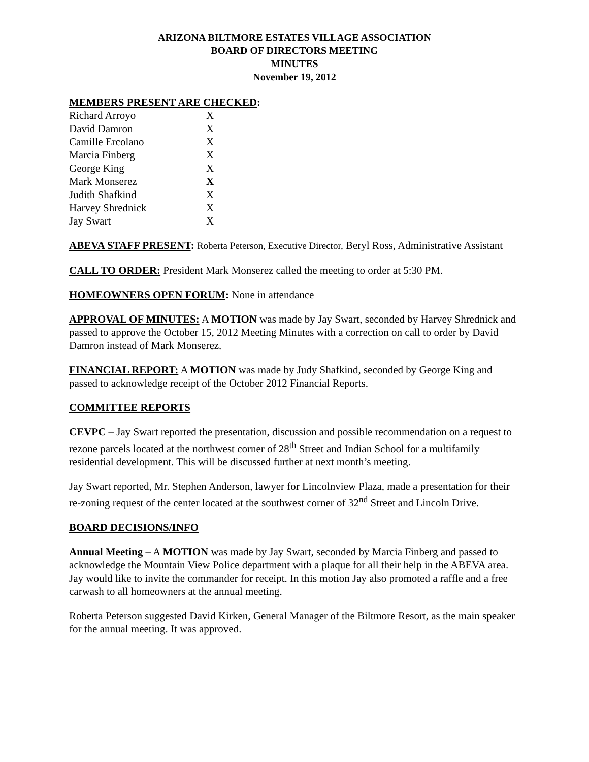ARIZONA BILTMORE ESTATES VILLAGE ASSOCIATION
BOARD OF DIRECTORS MEETING
MINUTES
November 19, 2012
MEMBERS PRESENT ARE CHECKED:
| Richard Arroyo | X |
| David Damron | X |
| Camille Ercolano | X |
| Marcia Finberg | X |
| George King | X |
| Mark Monserez | X |
| Judith Shafkind | X |
| Harvey Shrednick | X |
| Jay Swart | X |
ABEVA STAFF PRESENT: Roberta Peterson, Executive Director, Beryl Ross, Administrative Assistant
CALL TO ORDER: President Mark Monserez called the meeting to order at 5:30 PM.
HOMEOWNERS OPEN FORUM: None in attendance
APPROVAL OF MINUTES: A MOTION was made by Jay Swart, seconded by Harvey Shrednick and passed to approve the October 15, 2012 Meeting Minutes with a correction on call to order by David Damron instead of Mark Monserez.
FINANCIAL REPORT: A MOTION was made by Judy Shafkind, seconded by George King and passed to acknowledge receipt of the October 2012 Financial Reports.
COMMITTEE REPORTS
CEVPC – Jay Swart reported the presentation, discussion and possible recommendation on a request to rezone parcels located at the northwest corner of 28<sup>th</sup> Street and Indian School for a multifamily residential development. This will be discussed further at next month’s meeting.
Jay Swart reported, Mr. Stephen Anderson, lawyer for Lincolnview Plaza, made a presentation for their re-zoning request of the center located at the southwest corner of 32<sup>nd</sup> Street and Lincoln Drive.
BOARD DECISIONS/INFO
Annual Meeting – A MOTION was made by Jay Swart, seconded by Marcia Finberg and passed to acknowledge the Mountain View Police department with a plaque for all their help in the ABEVA area. Jay would like to invite the commander for receipt. In this motion Jay also promoted a raffle and a free carwash to all homeowners at the annual meeting.
Roberta Peterson suggested David Kirken, General Manager of the Biltmore Resort, as the main speaker for the annual meeting. It was approved.